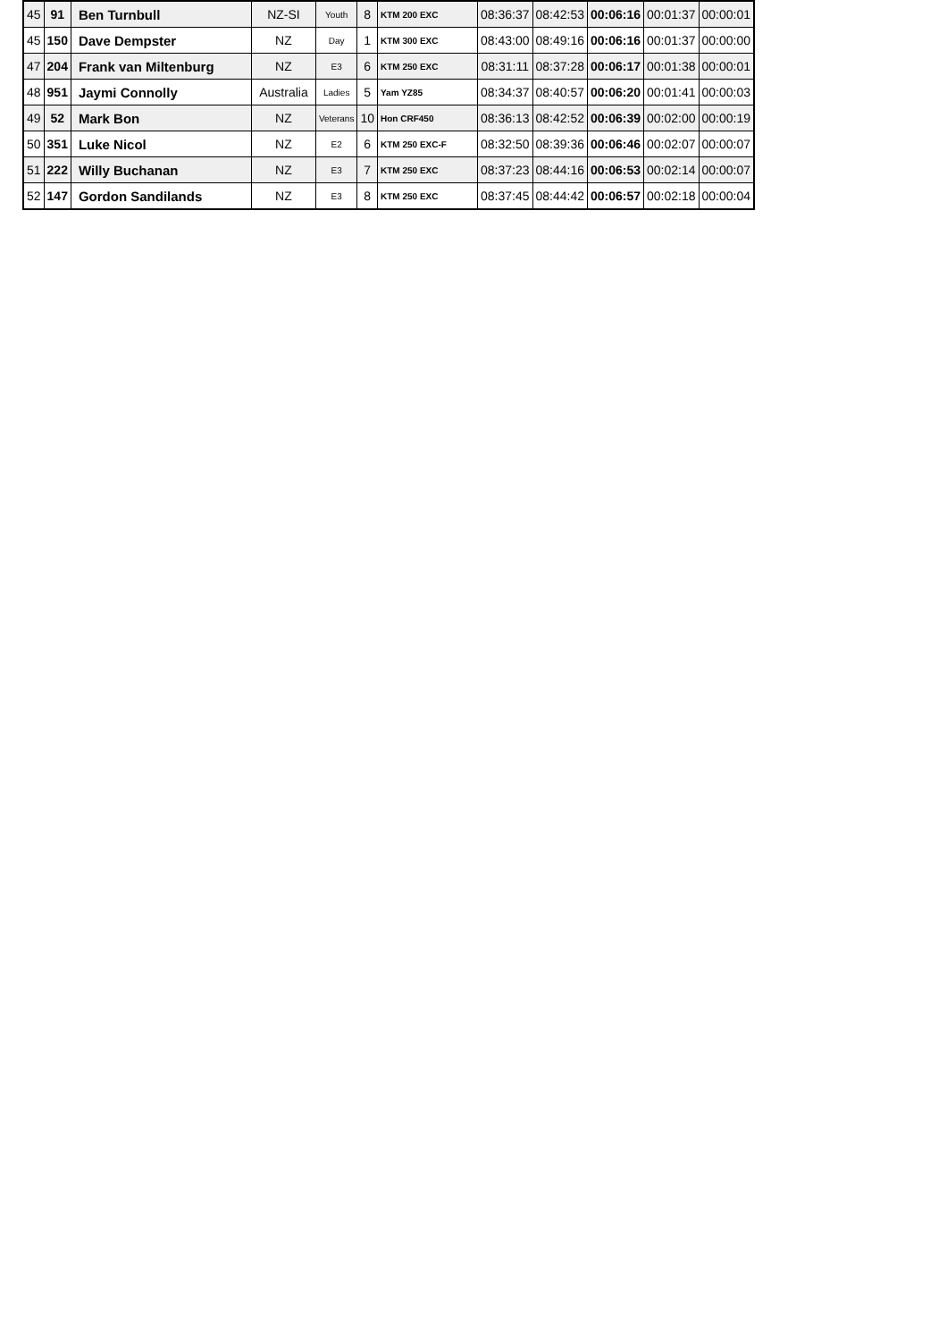| 45 | 91 | Ben Turnbull | NZ-SI | Youth | 8 | KTM 200 EXC | 08:36:37 | 08:42:53 | 00:06:16 | 00:01:37 | 00:00:01 |
| 45 | 150 | Dave Dempster | NZ | Day | 1 | KTM 300 EXC | 08:43:00 | 08:49:16 | 00:06:16 | 00:01:37 | 00:00:00 |
| 47 | 204 | Frank van Miltenburg | NZ | E3 | 6 | KTM 250 EXC | 08:31:11 | 08:37:28 | 00:06:17 | 00:01:38 | 00:00:01 |
| 48 | 951 | Jaymi Connolly | Australia | Ladies | 5 | Yam YZ85 | 08:34:37 | 08:40:57 | 00:06:20 | 00:01:41 | 00:00:03 |
| 49 | 52 | Mark Bon | NZ | Veterans | 10 | Hon CRF450 | 08:36:13 | 08:42:52 | 00:06:39 | 00:02:00 | 00:00:19 |
| 50 | 351 | Luke Nicol | NZ | E2 | 6 | KTM 250 EXC-F | 08:32:50 | 08:39:36 | 00:06:46 | 00:02:07 | 00:00:07 |
| 51 | 222 | Willy Buchanan | NZ | E3 | 7 | KTM 250 EXC | 08:37:23 | 08:44:16 | 00:06:53 | 00:02:14 | 00:00:07 |
| 52 | 147 | Gordon Sandilands | NZ | E3 | 8 | KTM 250 EXC | 08:37:45 | 08:44:42 | 00:06:57 | 00:02:18 | 00:00:04 |